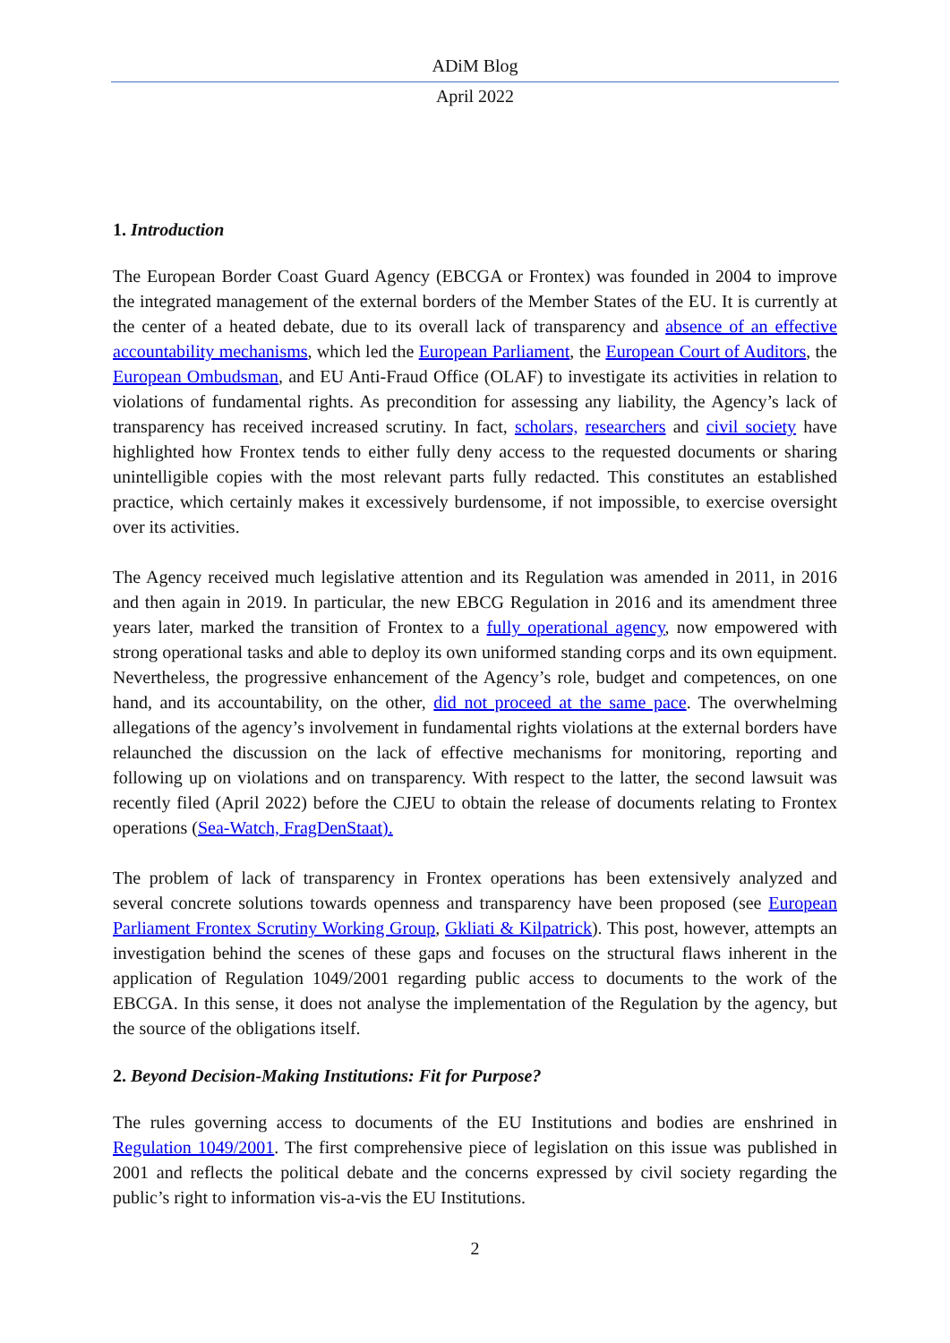ADiM Blog
April 2022
1. Introduction
The European Border Coast Guard Agency (EBCGA or Frontex) was founded in 2004 to improve the integrated management of the external borders of the Member States of the EU. It is currently at the center of a heated debate, due to its overall lack of transparency and absence of an effective accountability mechanisms, which led the European Parliament, the European Court of Auditors, the European Ombudsman, and EU Anti-Fraud Office (OLAF) to investigate its activities in relation to violations of fundamental rights. As precondition for assessing any liability, the Agency’s lack of transparency has received increased scrutiny. In fact, scholars, researchers and civil society have highlighted how Frontex tends to either fully deny access to the requested documents or sharing unintelligible copies with the most relevant parts fully redacted. This constitutes an established practice, which certainly makes it excessively burdensome, if not impossible, to exercise oversight over its activities.
The Agency received much legislative attention and its Regulation was amended in 2011, in 2016 and then again in 2019. In particular, the new EBCG Regulation in 2016 and its amendment three years later, marked the transition of Frontex to a fully operational agency, now empowered with strong operational tasks and able to deploy its own uniformed standing corps and its own equipment. Nevertheless, the progressive enhancement of the Agency’s role, budget and competences, on one hand, and its accountability, on the other, did not proceed at the same pace. The overwhelming allegations of the agency’s involvement in fundamental rights violations at the external borders have relaunched the discussion on the lack of effective mechanisms for monitoring, reporting and following up on violations and on transparency. With respect to the latter, the second lawsuit was recently filed (April 2022) before the CJEU to obtain the release of documents relating to Frontex operations (Sea-Watch, FragDenStaat).
The problem of lack of transparency in Frontex operations has been extensively analyzed and several concrete solutions towards openness and transparency have been proposed (see European Parliament Frontex Scrutiny Working Group, Gkliati & Kilpatrick). This post, however, attempts an investigation behind the scenes of these gaps and focuses on the structural flaws inherent in the application of Regulation 1049/2001 regarding public access to documents to the work of the EBCGA. In this sense, it does not analyse the implementation of the Regulation by the agency, but the source of the obligations itself.
2. Beyond Decision-Making Institutions: Fit for Purpose?
The rules governing access to documents of the EU Institutions and bodies are enshrined in Regulation 1049/2001. The first comprehensive piece of legislation on this issue was published in 2001 and reflects the political debate and the concerns expressed by civil society regarding the public’s right to information vis-a-vis the EU Institutions.
2